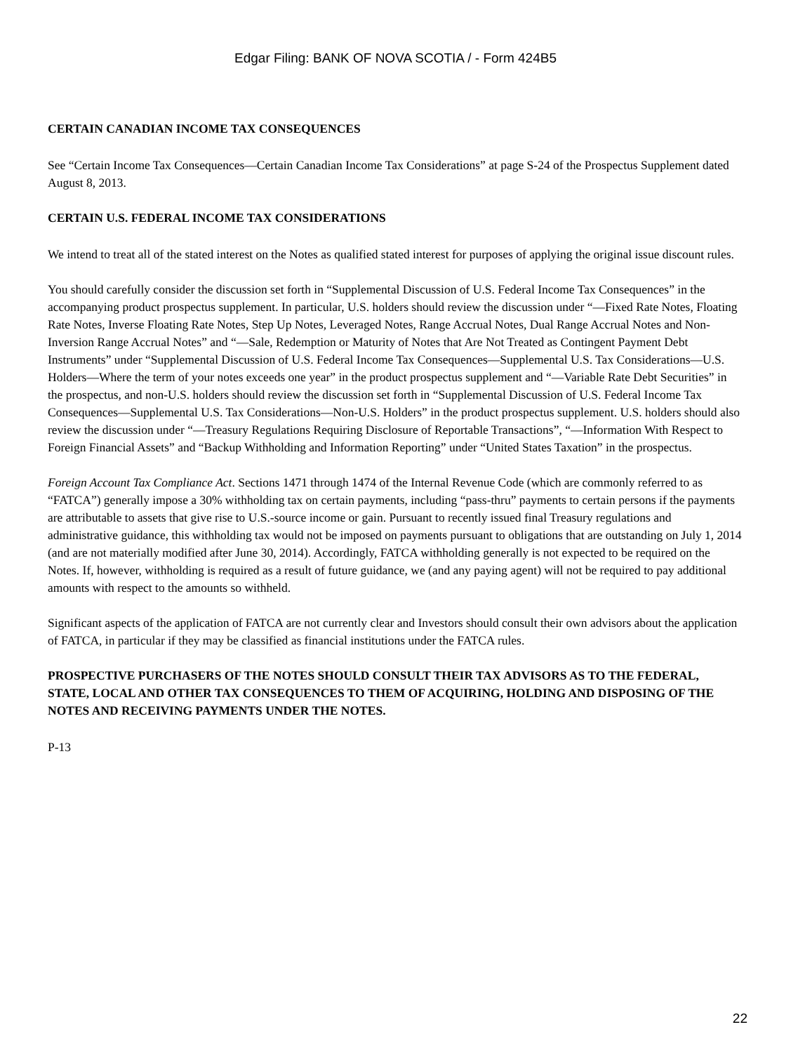Edgar Filing: BANK OF NOVA SCOTIA / - Form 424B5
CERTAIN CANADIAN INCOME TAX CONSEQUENCES
See “Certain Income Tax Consequences—Certain Canadian Income Tax Considerations” at page S-24 of the Prospectus Supplement dated August 8, 2013.
CERTAIN U.S. FEDERAL INCOME TAX CONSIDERATIONS
We intend to treat all of the stated interest on the Notes as qualified stated interest for purposes of applying the original issue discount rules.
You should carefully consider the discussion set forth in “Supplemental Discussion of U.S. Federal Income Tax Consequences” in the accompanying product prospectus supplement. In particular, U.S. holders should review the discussion under “—Fixed Rate Notes, Floating Rate Notes, Inverse Floating Rate Notes, Step Up Notes, Leveraged Notes, Range Accrual Notes, Dual Range Accrual Notes and Non-Inversion Range Accrual Notes” and “—Sale, Redemption or Maturity of Notes that Are Not Treated as Contingent Payment Debt Instruments” under “Supplemental Discussion of U.S. Federal Income Tax Consequences—Supplemental U.S. Tax Considerations—U.S. Holders—Where the term of your notes exceeds one year” in the product prospectus supplement and “—Variable Rate Debt Securities” in the prospectus, and non-U.S. holders should review the discussion set forth in “Supplemental Discussion of U.S. Federal Income Tax Consequences—Supplemental U.S. Tax Considerations—Non-U.S. Holders” in the product prospectus supplement. U.S. holders should also review the discussion under “—Treasury Regulations Requiring Disclosure of Reportable Transactions”, “—Information With Respect to Foreign Financial Assets” and “Backup Withholding and Information Reporting” under “United States Taxation” in the prospectus.
Foreign Account Tax Compliance Act. Sections 1471 through 1474 of the Internal Revenue Code (which are commonly referred to as “FATCA”) generally impose a 30% withholding tax on certain payments, including “pass-thru” payments to certain persons if the payments are attributable to assets that give rise to U.S.-source income or gain. Pursuant to recently issued final Treasury regulations and administrative guidance, this withholding tax would not be imposed on payments pursuant to obligations that are outstanding on July 1, 2014 (and are not materially modified after June 30, 2014). Accordingly, FATCA withholding generally is not expected to be required on the Notes. If, however, withholding is required as a result of future guidance, we (and any paying agent) will not be required to pay additional amounts with respect to the amounts so withheld.
Significant aspects of the application of FATCA are not currently clear and Investors should consult their own advisors about the application of FATCA, in particular if they may be classified as financial institutions under the FATCA rules.
PROSPECTIVE PURCHASERS OF THE NOTES SHOULD CONSULT THEIR TAX ADVISORS AS TO THE FEDERAL, STATE, LOCAL AND OTHER TAX CONSEQUENCES TO THEM OF ACQUIRING, HOLDING AND DISPOSING OF THE NOTES AND RECEIVING PAYMENTS UNDER THE NOTES.
P-13
22